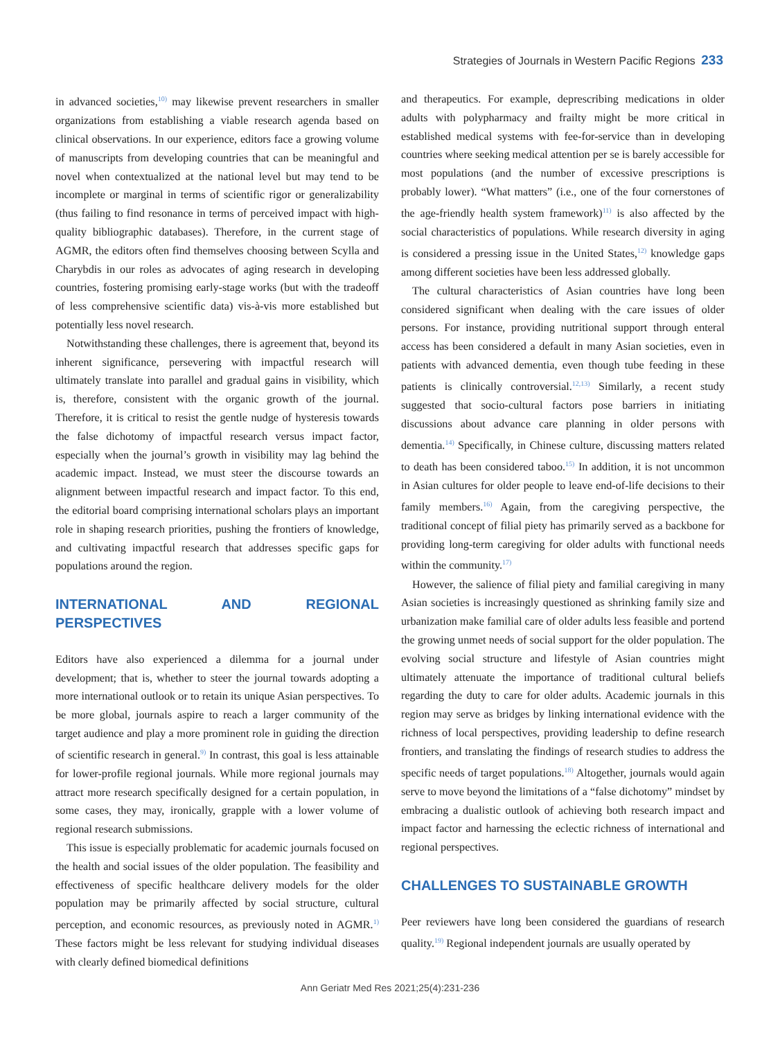Strategies of Journals in Western Pacific Regions 233
in advanced societies,<sup>10)</sup> may likewise prevent researchers in smaller organizations from establishing a viable research agenda based on clinical observations. In our experience, editors face a growing volume of manuscripts from developing countries that can be meaningful and novel when contextualized at the national level but may tend to be incomplete or marginal in terms of scientific rigor or generalizability (thus failing to find resonance in terms of perceived impact with high-quality bibliographic databases). Therefore, in the current stage of AGMR, the editors often find themselves choosing between Scylla and Charybdis in our roles as advocates of aging research in developing countries, fostering promising early-stage works (but with the tradeoff of less comprehensive scientific data) vis-à-vis more established but potentially less novel research.
Notwithstanding these challenges, there is agreement that, beyond its inherent significance, persevering with impactful research will ultimately translate into parallel and gradual gains in visibility, which is, therefore, consistent with the organic growth of the journal. Therefore, it is critical to resist the gentle nudge of hysteresis towards the false dichotomy of impactful research versus impact factor, especially when the journal’s growth in visibility may lag behind the academic impact. Instead, we must steer the discourse towards an alignment between impactful research and impact factor. To this end, the editorial board comprising international scholars plays an important role in shaping research priorities, pushing the frontiers of knowledge, and cultivating impactful research that addresses specific gaps for populations around the region.
INTERNATIONAL AND REGIONAL PERSPECTIVES
Editors have also experienced a dilemma for a journal under development; that is, whether to steer the journal towards adopting a more international outlook or to retain its unique Asian perspectives. To be more global, journals aspire to reach a larger community of the target audience and play a more prominent role in guiding the direction of scientific research in general.<sup>9)</sup> In contrast, this goal is less attainable for lower-profile regional journals. While more regional journals may attract more research specifically designed for a certain population, in some cases, they may, ironically, grapple with a lower volume of regional research submissions.
This issue is especially problematic for academic journals focused on the health and social issues of the older population. The feasibility and effectiveness of specific healthcare delivery models for the older population may be primarily affected by social structure, cultural perception, and economic resources, as previously noted in AGMR.<sup>1)</sup> These factors might be less relevant for studying individual diseases with clearly defined biomedical definitions
and therapeutics. For example, deprescribing medications in older adults with polypharmacy and frailty might be more critical in established medical systems with fee-for-service than in developing countries where seeking medical attention per se is barely accessible for most populations (and the number of excessive prescriptions is probably lower). “What matters” (i.e., one of the four cornerstones of the age-friendly health system framework)<sup>11)</sup> is also affected by the social characteristics of populations. While research diversity in aging is considered a pressing issue in the United States,<sup>12)</sup> knowledge gaps among different societies have been less addressed globally.
The cultural characteristics of Asian countries have long been considered significant when dealing with the care issues of older persons. For instance, providing nutritional support through enteral access has been considered a default in many Asian societies, even in patients with advanced dementia, even though tube feeding in these patients is clinically controversial.<sup>12,13)</sup> Similarly, a recent study suggested that socio-cultural factors pose barriers in initiating discussions about advance care planning in older persons with dementia.<sup>14)</sup> Specifically, in Chinese culture, discussing matters related to death has been considered taboo.<sup>15)</sup> In addition, it is not uncommon in Asian cultures for older people to leave end-of-life decisions to their family members.<sup>16)</sup> Again, from the caregiving perspective, the traditional concept of filial piety has primarily served as a backbone for providing long-term caregiving for older adults with functional needs within the community.<sup>17)</sup>
However, the salience of filial piety and familial caregiving in many Asian societies is increasingly questioned as shrinking family size and urbanization make familial care of older adults less feasible and portend the growing unmet needs of social support for the older population. The evolving social structure and lifestyle of Asian countries might ultimately attenuate the importance of traditional cultural beliefs regarding the duty to care for older adults. Academic journals in this region may serve as bridges by linking international evidence with the richness of local perspectives, providing leadership to define research frontiers, and translating the findings of research studies to address the specific needs of target populations.<sup>18)</sup> Altogether, journals would again serve to move beyond the limitations of a “false dichotomy” mindset by embracing a dualistic outlook of achieving both research impact and impact factor and harnessing the eclectic richness of international and regional perspectives.
CHALLENGES TO SUSTAINABLE GROWTH
Peer reviewers have long been considered the guardians of research quality.<sup>19)</sup> Regional independent journals are usually operated by
Ann Geriatr Med Res 2021;25(4):231-236